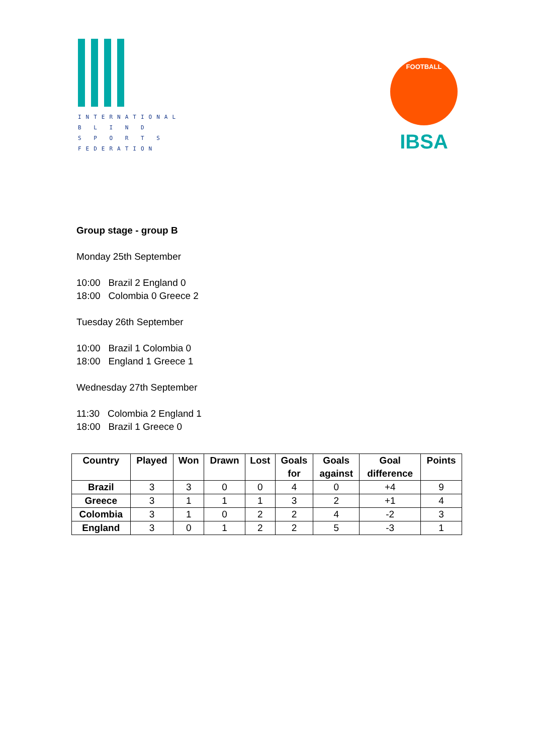INTERNATIONAL
B L I N D
S P O R T S
FEDERATION
FOOTBALL
IBSA
Group stage - group B
Monday 25th September
10:00 Brazil 2 England 0
18:00 Colombia 0 Greece 2
Tuesday 26th September
10:00 Brazil 1 Colombia 0
18:00 England 1 Greece 1
Wednesday 27th September
11:30 Colombia 2 England 1
18:00 Brazil 1 Greece 0
| Country | Played | Won | Drawn | Lost | Goals for | Goals against | Goal difference | Points |
| --- | --- | --- | --- | --- | --- | --- | --- | --- |
| Brazil | 3 | 3 | 0 | 0 | 4 | 0 | +4 | 9 |
| Greece | 3 | 1 | 1 | 1 | 3 | 2 | +1 | 4 |
| Colombia | 3 | 1 | 0 | 2 | 2 | 4 | -2 | 3 |
| England | 3 | 0 | 1 | 2 | 2 | 5 | -3 | 1 |